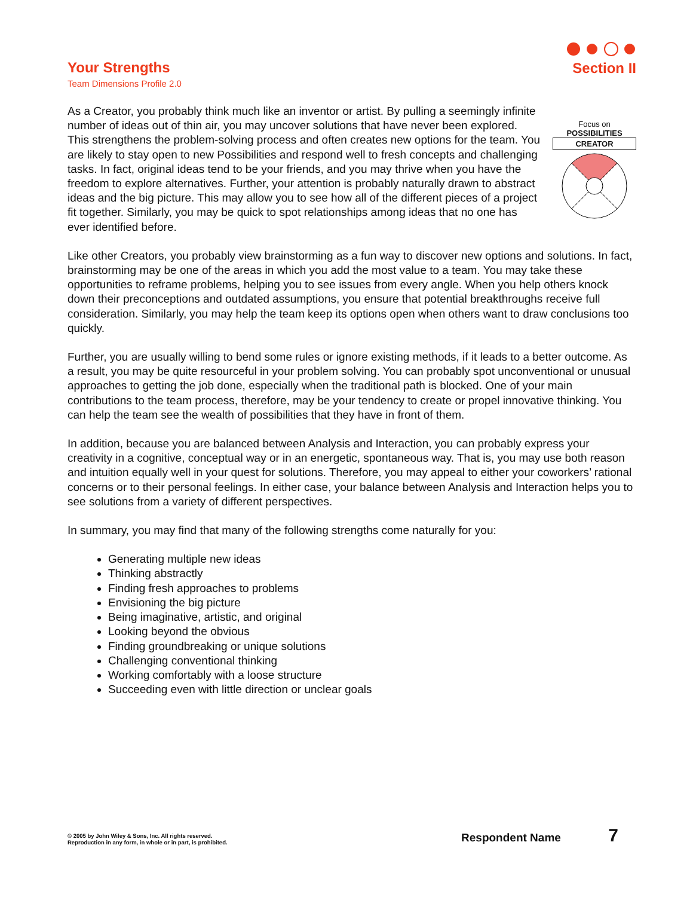Your Strengths
Team Dimensions Profile 2.0
Section II
As a Creator, you probably think much like an inventor or artist. By pulling a seemingly infinite number of ideas out of thin air, you may uncover solutions that have never been explored. This strengthens the problem-solving process and often creates new options for the team. You are likely to stay open to new Possibilities and respond well to fresh concepts and challenging tasks. In fact, original ideas tend to be your friends, and you may thrive when you have the freedom to explore alternatives. Further, your attention is probably naturally drawn to abstract ideas and the big picture. This may allow you to see how all of the different pieces of a project fit together. Similarly, you may be quick to spot relationships among ideas that no one has ever identified before.
Focus on
POSSIBILITIES
CREATOR
Like other Creators, you probably view brainstorming as a fun way to discover new options and solutions. In fact, brainstorming may be one of the areas in which you add the most value to a team. You may take these opportunities to reframe problems, helping you to see issues from every angle. When you help others knock down their preconceptions and outdated assumptions, you ensure that potential breakthroughs receive full consideration. Similarly, you may help the team keep its options open when others want to draw conclusions too quickly.
Further, you are usually willing to bend some rules or ignore existing methods, if it leads to a better outcome. As a result, you may be quite resourceful in your problem solving. You can probably spot unconventional or unusual approaches to getting the job done, especially when the traditional path is blocked. One of your main contributions to the team process, therefore, may be your tendency to create or propel innovative thinking. You can help the team see the wealth of possibilities that they have in front of them.
In addition, because you are balanced between Analysis and Interaction, you can probably express your creativity in a cognitive, conceptual way or in an energetic, spontaneous way. That is, you may use both reason and intuition equally well in your quest for solutions. Therefore, you may appeal to either your coworkers’ rational concerns or to their personal feelings. In either case, your balance between Analysis and Interaction helps you to see solutions from a variety of different perspectives.
In summary, you may find that many of the following strengths come naturally for you:
Generating multiple new ideas
Thinking abstractly
Finding fresh approaches to problems
Envisioning the big picture
Being imaginative, artistic, and original
Looking beyond the obvious
Finding groundbreaking or unique solutions
Challenging conventional thinking
Working comfortably with a loose structure
Succeeding even with little direction or unclear goals
© 2005 by John Wiley & Sons, Inc. All rights reserved.
Reproduction in any form, in whole or in part, is prohibited.
Respondent Name 7